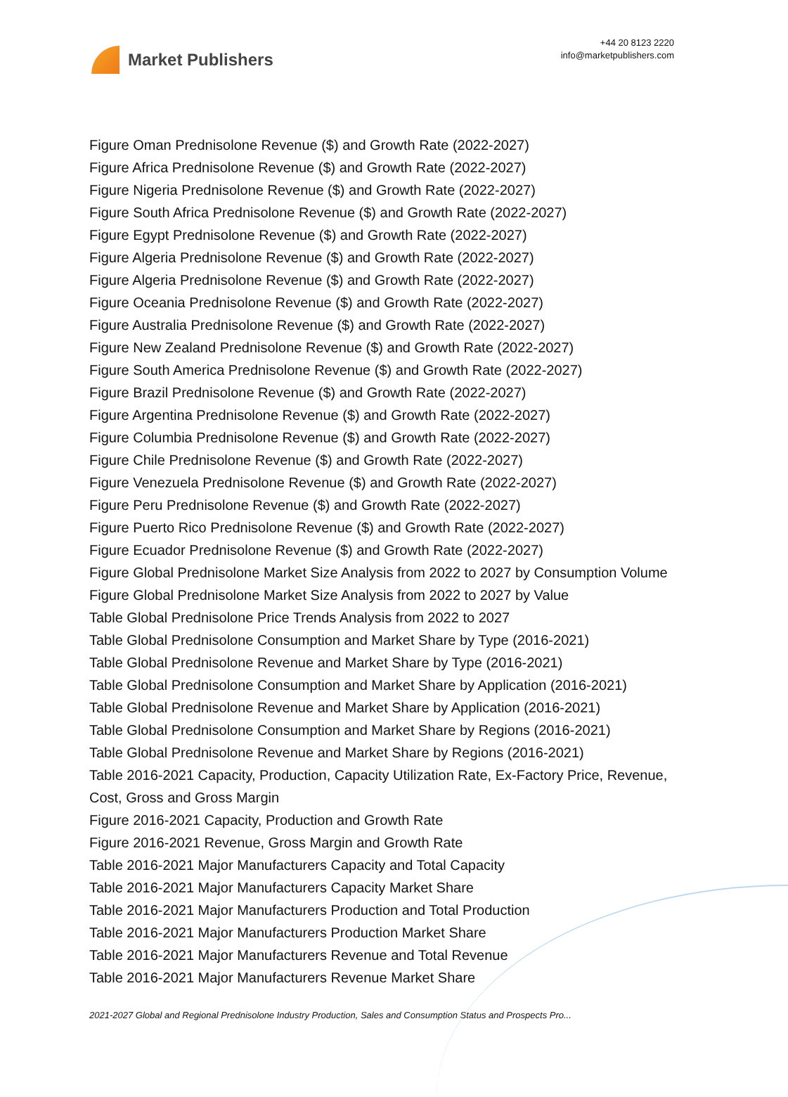Market Publishers
+44 20 8123 2220
info@marketpublishers.com
Figure Oman Prednisolone Revenue ($) and Growth Rate (2022-2027)
Figure Africa Prednisolone Revenue ($) and Growth Rate (2022-2027)
Figure Nigeria Prednisolone Revenue ($) and Growth Rate (2022-2027)
Figure South Africa Prednisolone Revenue ($) and Growth Rate (2022-2027)
Figure Egypt Prednisolone Revenue ($) and Growth Rate (2022-2027)
Figure Algeria Prednisolone Revenue ($) and Growth Rate (2022-2027)
Figure Algeria Prednisolone Revenue ($) and Growth Rate (2022-2027)
Figure Oceania Prednisolone Revenue ($) and Growth Rate (2022-2027)
Figure Australia Prednisolone Revenue ($) and Growth Rate (2022-2027)
Figure New Zealand Prednisolone Revenue ($) and Growth Rate (2022-2027)
Figure South America Prednisolone Revenue ($) and Growth Rate (2022-2027)
Figure Brazil Prednisolone Revenue ($) and Growth Rate (2022-2027)
Figure Argentina Prednisolone Revenue ($) and Growth Rate (2022-2027)
Figure Columbia Prednisolone Revenue ($) and Growth Rate (2022-2027)
Figure Chile Prednisolone Revenue ($) and Growth Rate (2022-2027)
Figure Venezuela Prednisolone Revenue ($) and Growth Rate (2022-2027)
Figure Peru Prednisolone Revenue ($) and Growth Rate (2022-2027)
Figure Puerto Rico Prednisolone Revenue ($) and Growth Rate (2022-2027)
Figure Ecuador Prednisolone Revenue ($) and Growth Rate (2022-2027)
Figure Global Prednisolone Market Size Analysis from 2022 to 2027 by Consumption Volume
Figure Global Prednisolone Market Size Analysis from 2022 to 2027 by Value
Table Global Prednisolone Price Trends Analysis from 2022 to 2027
Table Global Prednisolone Consumption and Market Share by Type (2016-2021)
Table Global Prednisolone Revenue and Market Share by Type (2016-2021)
Table Global Prednisolone Consumption and Market Share by Application (2016-2021)
Table Global Prednisolone Revenue and Market Share by Application (2016-2021)
Table Global Prednisolone Consumption and Market Share by Regions (2016-2021)
Table Global Prednisolone Revenue and Market Share by Regions (2016-2021)
Table 2016-2021 Capacity, Production, Capacity Utilization Rate, Ex-Factory Price, Revenue, Cost, Gross and Gross Margin
Figure 2016-2021 Capacity, Production and Growth Rate
Figure 2016-2021 Revenue, Gross Margin and Growth Rate
Table 2016-2021 Major Manufacturers Capacity and Total Capacity
Table 2016-2021 Major Manufacturers Capacity Market Share
Table 2016-2021 Major Manufacturers Production and Total Production
Table 2016-2021 Major Manufacturers Production Market Share
Table 2016-2021 Major Manufacturers Revenue and Total Revenue
Table 2016-2021 Major Manufacturers Revenue Market Share
2021-2027 Global and Regional Prednisolone Industry Production, Sales and Consumption Status and Prospects Pro...